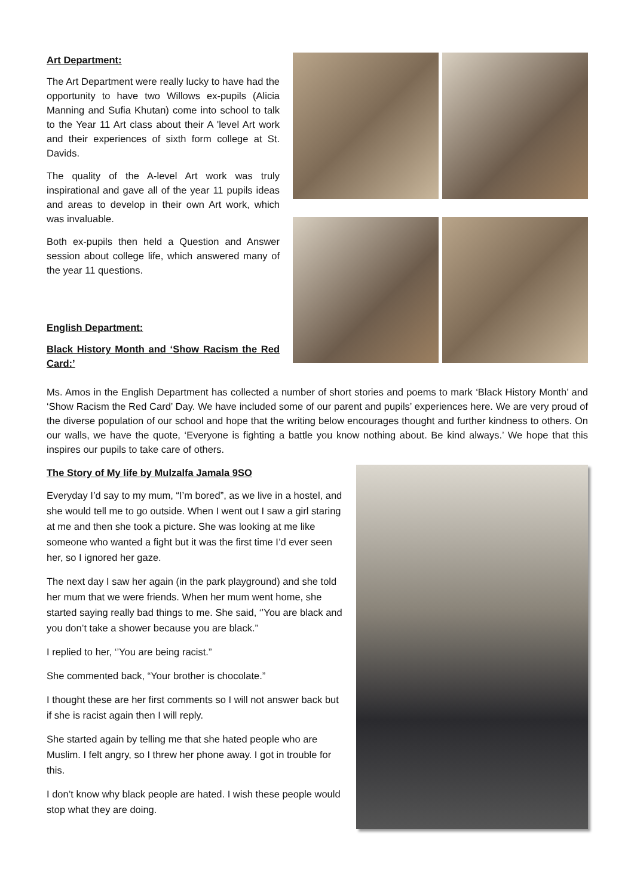Art Department:
The Art Department were really lucky to have had the opportunity to have two Willows ex-pupils (Alicia Manning and Sufia Khutan) come into school to talk to the Year 11 Art class about their A 'level Art work and their experiences of sixth form college at St. Davids.
The quality of the A-level Art work was truly inspirational and gave all of the year 11 pupils ideas and areas to develop in their own Art work, which was invaluable.
Both ex-pupils then held a Question and Answer session about college life, which answered many of the year 11 questions.
English Department:
Black History Month and ‘Show Racism the Red Card:’
Ms. Amos in the English Department has collected a number of short stories and poems to mark ‘Black History Month’ and ‘Show Racism the Red Card’ Day. We have included some of our parent and pupils’ experiences here. We are very proud of the diverse population of our school and hope that the writing below encourages thought and further kindness to others. On our walls, we have the quote, ‘Everyone is fighting a battle you know nothing about. Be kind always.’ We hope that this inspires our pupils to take care of others.
The Story of My life by Mulzalfa Jamala 9SO
Everyday I’d say to my mum, “I’m bored”, as we live in a hostel, and she would tell me to go outside. When I went out I saw a girl staring at me and then she took a picture. She was looking at me like someone who wanted a fight but it was the first time I’d ever seen her, so I ignored her gaze.
The next day I saw her again (in the park playground) and she told her mum that we were friends. When her mum went home, she started saying really bad things to me. She said, ‘’You are black and you don’t take a shower because you are black.”
I replied to her, ‘’You are being racist.”
She commented back, “Your brother is chocolate.”
I thought these are her first comments so I will not answer back but if she is racist again then I will reply.
She started again by telling me that she hated people who are Muslim. I felt angry, so I threw her phone away. I got in trouble for this.
I don’t know why black people are hated. I wish these people would stop what they are doing.